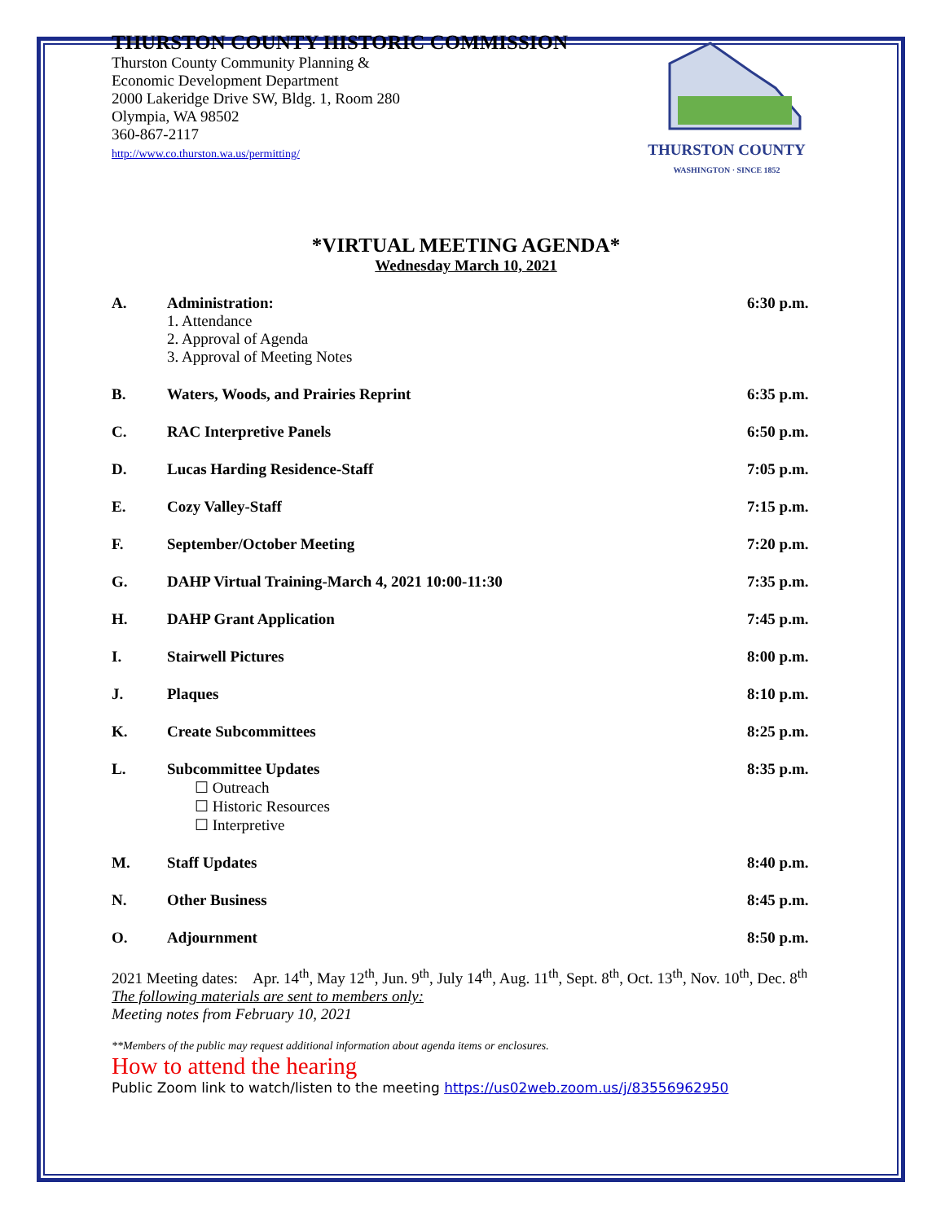THURSTON COUNTY HISTORIC COMMISSION
Thurston County Community Planning &
Economic Development Department
2000 Lakeridge Drive SW, Bldg. 1, Room 280
Olympia, WA 98502
360-867-2117
http://www.co.thurston.wa.us/permitting/
THURSTON COUNTY
WASHINGTON · SINCE 1852
*VIRTUAL MEETING AGENDA*
Wednesday March 10, 2021
A. Administration: 6:30 p.m.
1. Attendance
2. Approval of Agenda
3. Approval of Meeting Notes
B. Waters, Woods, and Prairies Reprint 6:35 p.m.
C. RAC Interpretive Panels 6:50 p.m.
D. Lucas Harding Residence-Staff 7:05 p.m.
E. Cozy Valley-Staff 7:15 p.m.
F. September/October Meeting 7:20 p.m.
G. DAHP Virtual Training-March 4, 2021 10:00-11:30 7:35 p.m.
H. DAHP Grant Application 7:45 p.m.
I. Stairwell Pictures 8:00 p.m.
J. Plaques 8:10 p.m.
K. Create Subcommittees 8:25 p.m.
L. Subcommittee Updates 8:35 p.m.
☐ Outreach
☐ Historic Resources
☐ Interpretive
M. Staff Updates 8:40 p.m.
N. Other Business 8:45 p.m.
O. Adjournment 8:50 p.m.
2021 Meeting dates: Apr. 14<sup>th</sup>, May 12<sup>th</sup>, Jun. 9<sup>th</sup>, July 14<sup>th</sup>, Aug. 11<sup>th</sup>, Sept. 8<sup>th</sup>, Oct. 13<sup>th</sup>, Nov. 10<sup>th</sup>, Dec. 8<sup>th</sup>
The following materials are sent to members only:
Meeting notes from February 10, 2021
**Members of the public may request additional information about agenda items or enclosures.
How to attend the hearing
Public Zoom link to watch/listen to the meeting https://us02web.zoom.us/j/83556962950